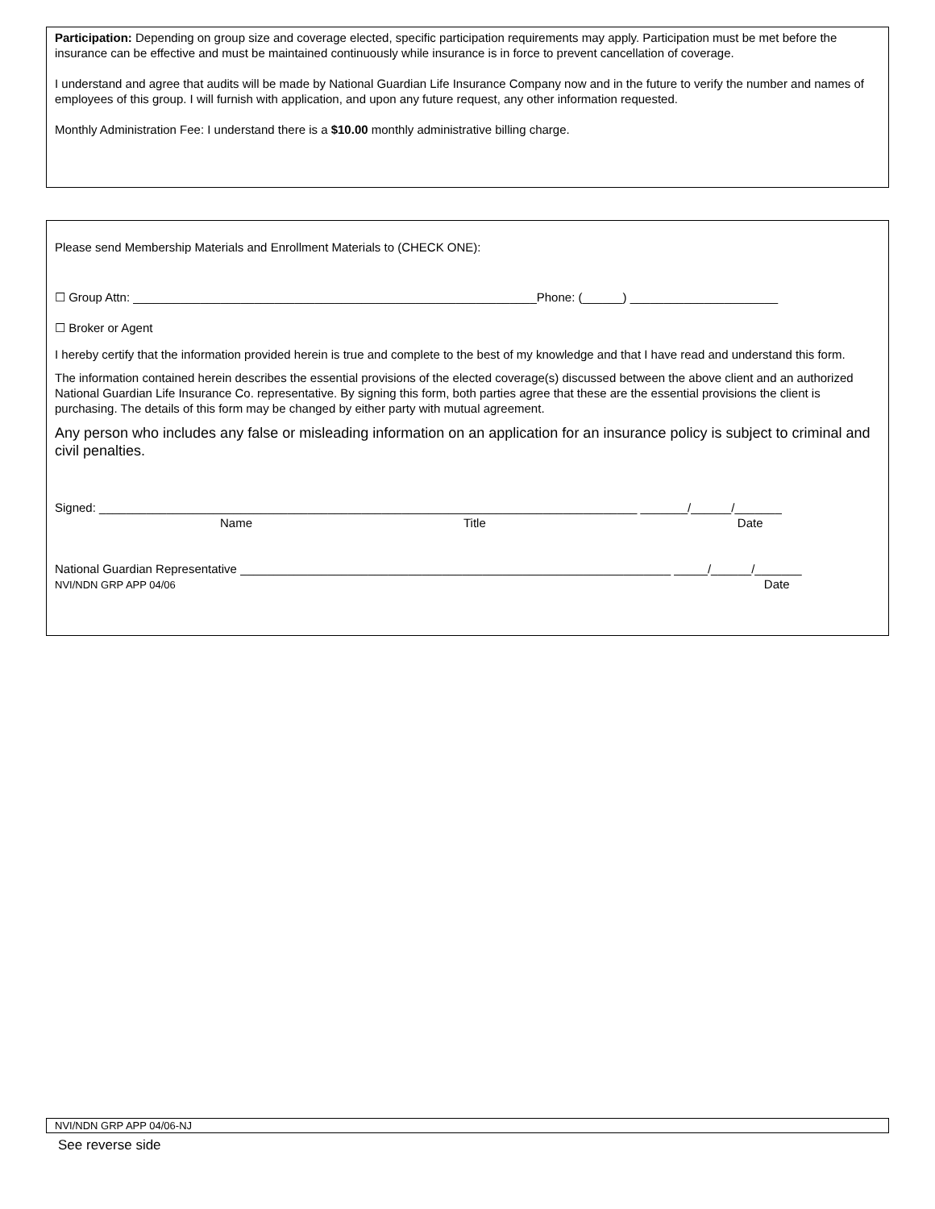Participation: Depending on group size and coverage elected, specific participation requirements may apply. Participation must be met before the insurance can be effective and must be maintained continuously while insurance is in force to prevent cancellation of coverage.
I understand and agree that audits will be made by National Guardian Life Insurance Company now and in the future to verify the number and names of employees of this group. I will furnish with application, and upon any future request, any other information requested.
Monthly Administration Fee: I understand there is a $10.00 monthly administrative billing charge.
Please send Membership Materials and Enrollment Materials to (CHECK ONE):
☐ Group Attn: ____________________________________________________________Phone: (______) ______________________
☐ Broker or Agent
I hereby certify that the information provided herein is true and complete to the best of my knowledge and that I have read and understand this form.
The information contained herein describes the essential provisions of the elected coverage(s) discussed between the above client and an authorized National Guardian Life Insurance Co. representative. By signing this form, both parties agree that these are the essential provisions the client is purchasing. The details of this form may be changed by either party with mutual agreement.
Any person who includes any false or misleading information on an application for an insurance policy is subject to criminal and civil penalties.
Signed: ________________________________________________________________________________ _______/______/_______
Name Title Date
National Guardian Representative ________________________________________________________________ _____/______/_______
NVI/NDN GRP APP 04/06 Date
NVI/NDN GRP APP 04/06-NJ
See reverse side